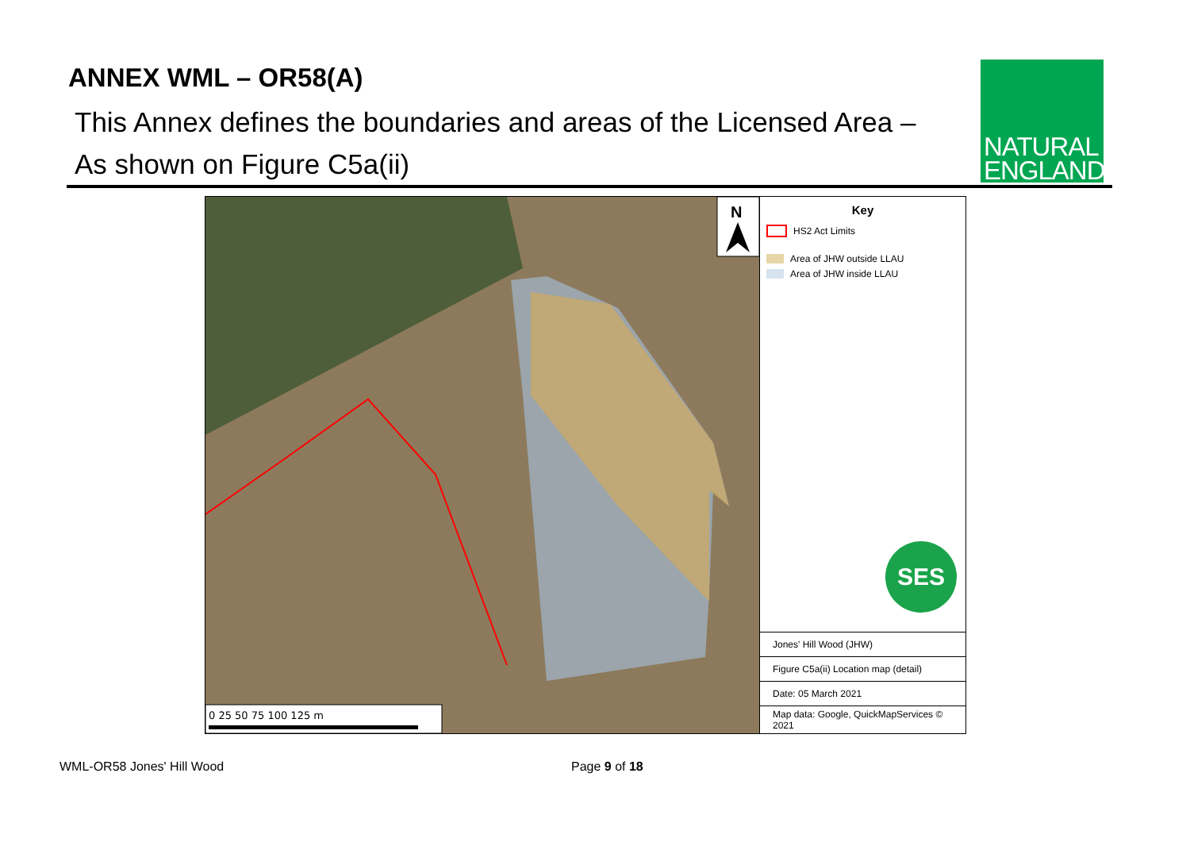ANNEX WML – OR58(A)
This Annex defines the boundaries and areas of the Licensed Area –
As shown on Figure C5a(ii)
NATURAL
ENGLAND
N
0 25 50 75 100 125 m
Key
HS2 Act Limits
Area of JHW outside LLAU
Area of JHW inside LLAU
SES
Jones' Hill Wood (JHW)
Figure C5a(ii) Location map (detail)
Date: 05 March 2021
Map data: Google, QuickMapServices © 2021
WML-OR58 Jones' Hill Wood Page 9 of 18